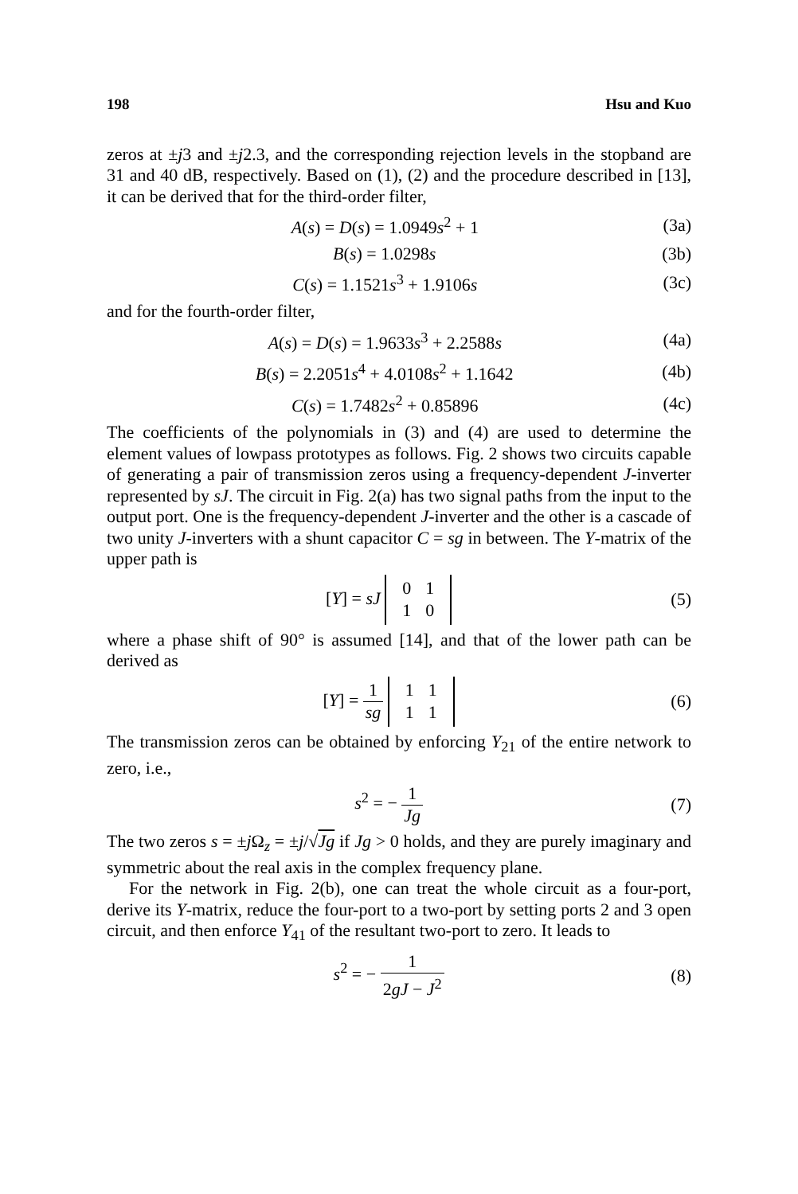198 Hsu and Kuo
zeros at ±j3 and ±j2.3, and the corresponding rejection levels in the stopband are 31 and 40 dB, respectively. Based on (1), (2) and the procedure described in [13], it can be derived that for the third-order filter,
A(s) = D(s) = 1.0949s<sup>2</sup> + 1 (3a)
B(s) = 1.0298s (3b)
C(s) = 1.1521s<sup>3</sup> + 1.9106s (3c)
and for the fourth-order filter,
A(s) = D(s) = 1.9633s<sup>3</sup> + 2.2588s (4a)
B(s) = 2.2051s<sup>4</sup> + 4.0108s<sup>2</sup> + 1.1642 (4b)
C(s) = 1.7482s<sup>2</sup> + 0.85896 (4c)
The coefficients of the polynomials in (3) and (4) are used to determine the element values of lowpass prototypes as follows. Fig. 2 shows two circuits capable of generating a pair of transmission zeros using a frequency-dependent J-inverter represented by sJ. The circuit in Fig. 2(a) has two signal paths from the input to the output port. One is the frequency-dependent J-inverter and the other is a cascade of two unity J-inverters with a shunt capacitor C = sg in between. The Y-matrix of the upper path is
[Y] = sJ
| 0 | 1 |
| 1 | 0 |
(5)
where a phase shift of 90° is assumed [14], and that of the lower path can be derived as
[Y] = 1 sg
| 1 | 1 |
| 1 | 1 |
(6)
The transmission zeros can be obtained by enforcing Y<sub>21</sub> of the entire network to zero, i.e.,
s<sup>2</sup> = − 1 Jg (7)
The two zeros s = ±j Ω<sub>z</sub> = ±j/√Jg if Jg > 0 holds, and they are purely imaginary and symmetric about the real axis in the complex frequency plane.
For the network in Fig. 2(b), one can treat the whole circuit as a four-port, derive its Y-matrix, reduce the four-port to a two-port by setting ports 2 and 3 open circuit, and then enforce Y<sub>41</sub> of the resultant two-port to zero. It leads to
s<sup>2</sup> = − 1 2gJ − J<sup>2</sup> (8)